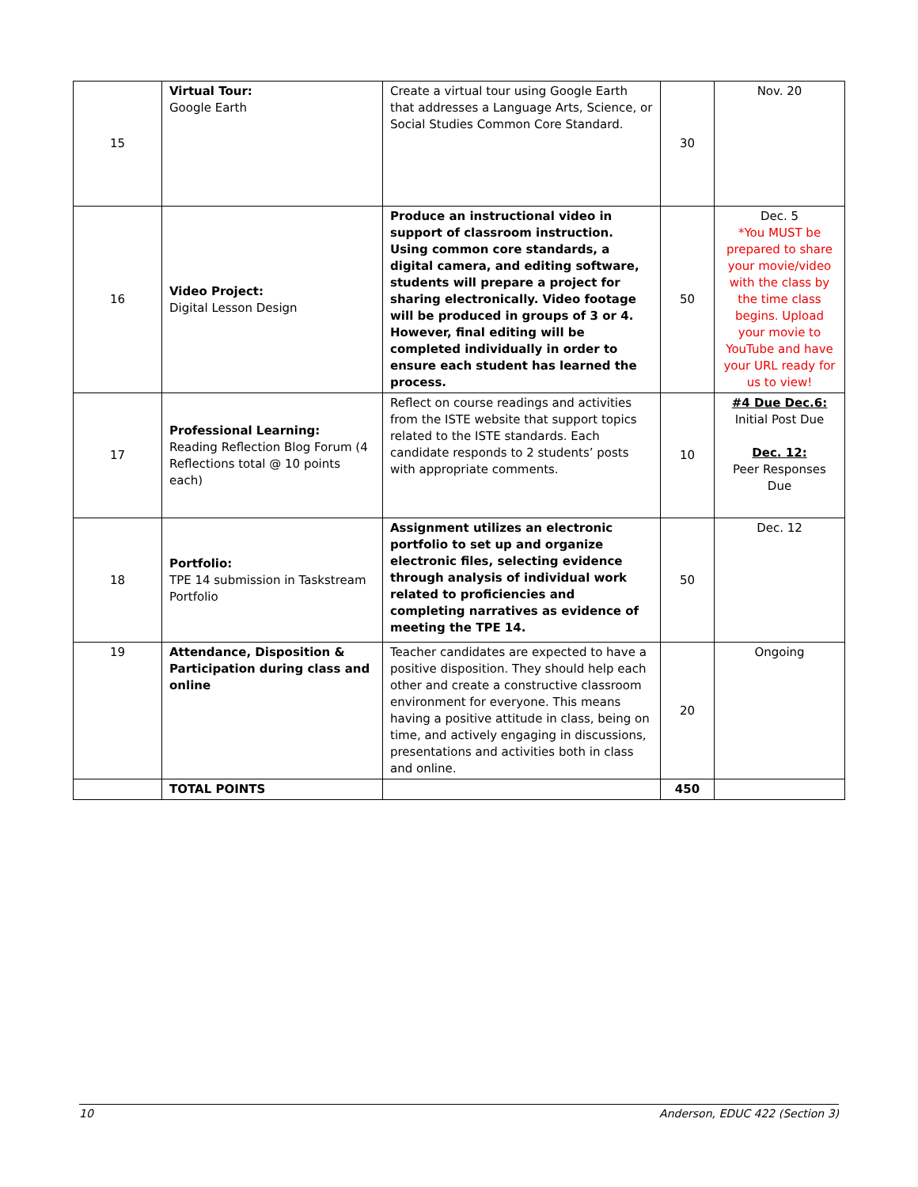| 15 | Virtual Tour: Google Earth | Create a virtual tour using Google Earth that addresses a Language Arts, Science, or Social Studies Common Core Standard. | 30 | Nov. 20 |
| 16 | Video Project: Digital Lesson Design | Produce an instructional video in support of classroom instruction. Using common core standards, a digital camera, and editing software, students will prepare a project for sharing electronically. Video footage will be produced in groups of 3 or 4. However, final editing will be completed individually in order to ensure each student has learned the process. | 50 | Dec. 5 *You MUST be prepared to share your movie/video with the class by the time class begins. Upload your movie to YouTube and have your URL ready for us to view! |
| 17 | Professional Learning: Reading Reflection Blog Forum (4 Reflections total @ 10 points each) | Reflect on course readings and activities from the ISTE website that support topics related to the ISTE standards. Each candidate responds to 2 students’ posts with appropriate comments. | 10 | #4 Due Dec.6: Initial Post Due Dec. 12: Peer Responses Due |
| 18 | Portfolio: TPE 14 submission in Taskstream Portfolio | Assignment utilizes an electronic portfolio to set up and organize electronic files, selecting evidence through analysis of individual work related to proficiencies and completing narratives as evidence of meeting the TPE 14. | 50 | Dec. 12 |
| 19 | Attendance, Disposition & Participation during class and online | Teacher candidates are expected to have a positive disposition. They should help each other and create a constructive classroom environment for everyone. This means having a positive attitude in class, being on time, and actively engaging in discussions, presentations and activities both in class and online. | 20 | Ongoing |
| | TOTAL POINTS | | 450 | |
10 Anderson, EDUC 422 (Section 3)